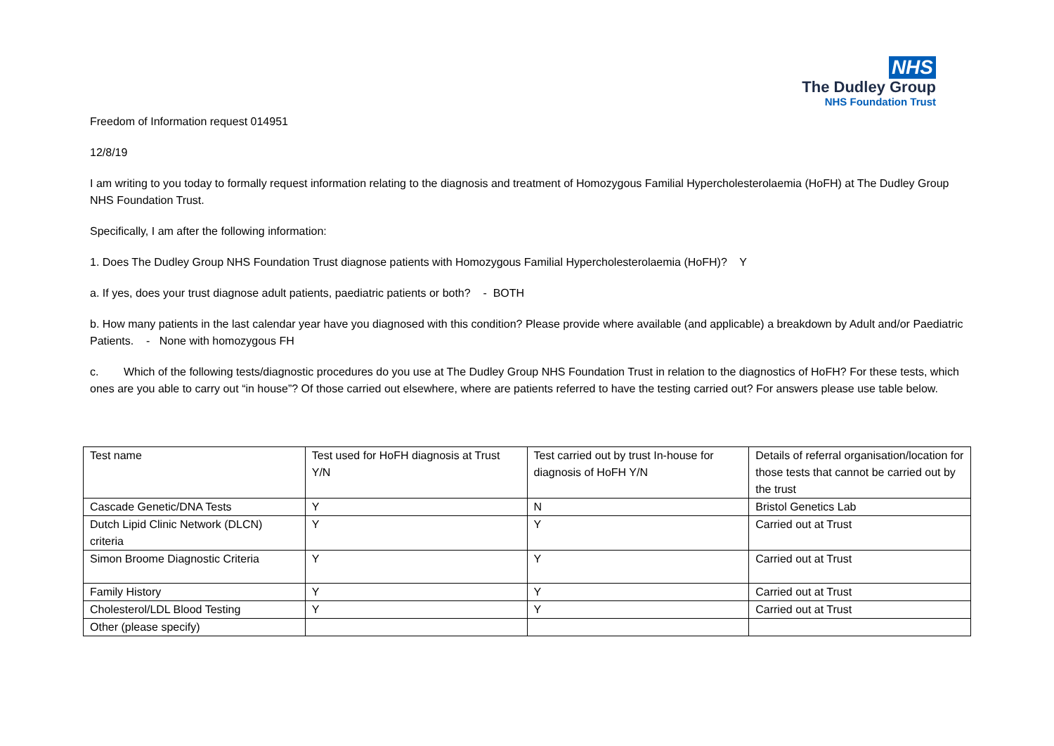NHS
The Dudley Group
NHS Foundation Trust
Freedom of Information request 014951
12/8/19
I am writing to you today to formally request information relating to the diagnosis and treatment of Homozygous Familial Hypercholesterolaemia (HoFH) at The Dudley Group NHS Foundation Trust.
Specifically, I am after the following information:
1. Does The Dudley Group NHS Foundation Trust diagnose patients with Homozygous Familial Hypercholesterolaemia (HoFH)? Y
a. If yes, does your trust diagnose adult patients, paediatric patients or both? - BOTH
b. How many patients in the last calendar year have you diagnosed with this condition? Please provide where available (and applicable) a breakdown by Adult and/or Paediatric Patients. - None with homozygous FH
c. Which of the following tests/diagnostic procedures do you use at The Dudley Group NHS Foundation Trust in relation to the diagnostics of HoFH? For these tests, which ones are you able to carry out “in house”? Of those carried out elsewhere, where are patients referred to have the testing carried out? For answers please use table below.
| Test name | Test used for HoFH diagnosis at Trust Y/N | Test carried out by trust In-house for diagnosis of HoFH Y/N | Details of referral organisation/location for those tests that cannot be carried out by the trust |
| Cascade Genetic/DNA Tests | Y | N | Bristol Genetics Lab |
| Dutch Lipid Clinic Network (DLCN) criteria | Y | Y | Carried out at Trust |
| Simon Broome Diagnostic Criteria | Y | Y | Carried out at Trust |
| Family History | Y | Y | Carried out at Trust |
| Cholesterol/LDL Blood Testing | Y | Y | Carried out at Trust |
| Other (please specify) | | | |